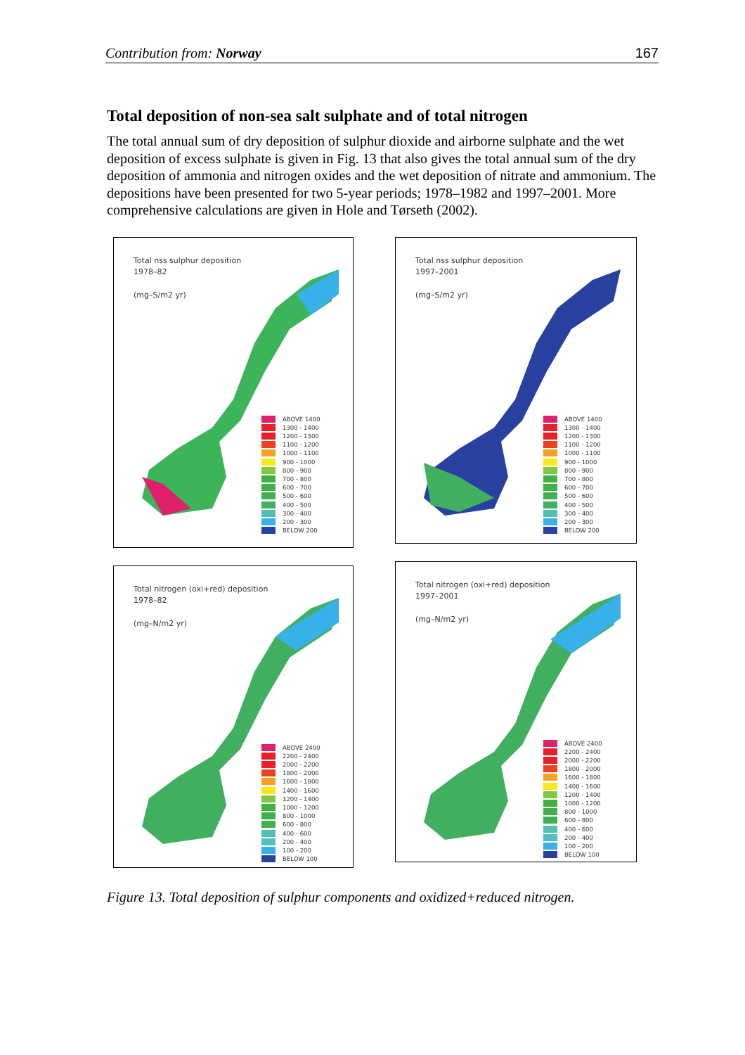Contribution from: Norway 167
Total deposition of non-sea salt sulphate and of total nitrogen
The total annual sum of dry deposition of sulphur dioxide and airborne sulphate and the wet deposition of excess sulphate is given in Fig. 13 that also gives the total annual sum of the dry deposition of ammonia and nitrogen oxides and the wet deposition of nitrate and ammonium. The depositions have been presented for two 5-year periods; 1978–1982 and 1997–2001. More comprehensive calculations are given in Hole and Tørseth (2002).
Total nss sulphur deposition
1978–82
(mg–S/m2 yr)
ABOVE 1400
1300 - 1400
1200 - 1300
1100 - 1200
1000 - 1100
900 - 1000
800 - 900
700 - 800
600 - 700
500 - 600
400 - 500
300 - 400
200 - 300
BELOW 200
Total nss sulphur deposition
1997–2001
(mg–S/m2 yr)
ABOVE 1400
1300 - 1400
1200 - 1300
1100 - 1200
1000 - 1100
900 - 1000
800 - 900
700 - 800
600 - 700
500 - 600
400 - 500
300 - 400
200 - 300
BELOW 200
Total nitrogen (oxi+red) deposition
1978–82
(mg–N/m2 yr)
ABOVE 2400
2200 - 2400
2000 - 2200
1800 - 2000
1600 - 1800
1400 - 1600
1200 - 1400
1000 - 1200
800 - 1000
600 - 800
400 - 600
200 - 400
100 - 200
BELOW 100
Total nitrogen (oxi+red) deposition
1997–2001
(mg–N/m2 yr)
ABOVE 2400
2200 - 2400
2000 - 2200
1800 - 2000
1600 - 1800
1400 - 1600
1200 - 1400
1000 - 1200
800 - 1000
600 - 800
400 - 600
200 - 400
100 - 200
BELOW 100
Figure 13. Total deposition of sulphur components and oxidized+reduced nitrogen.